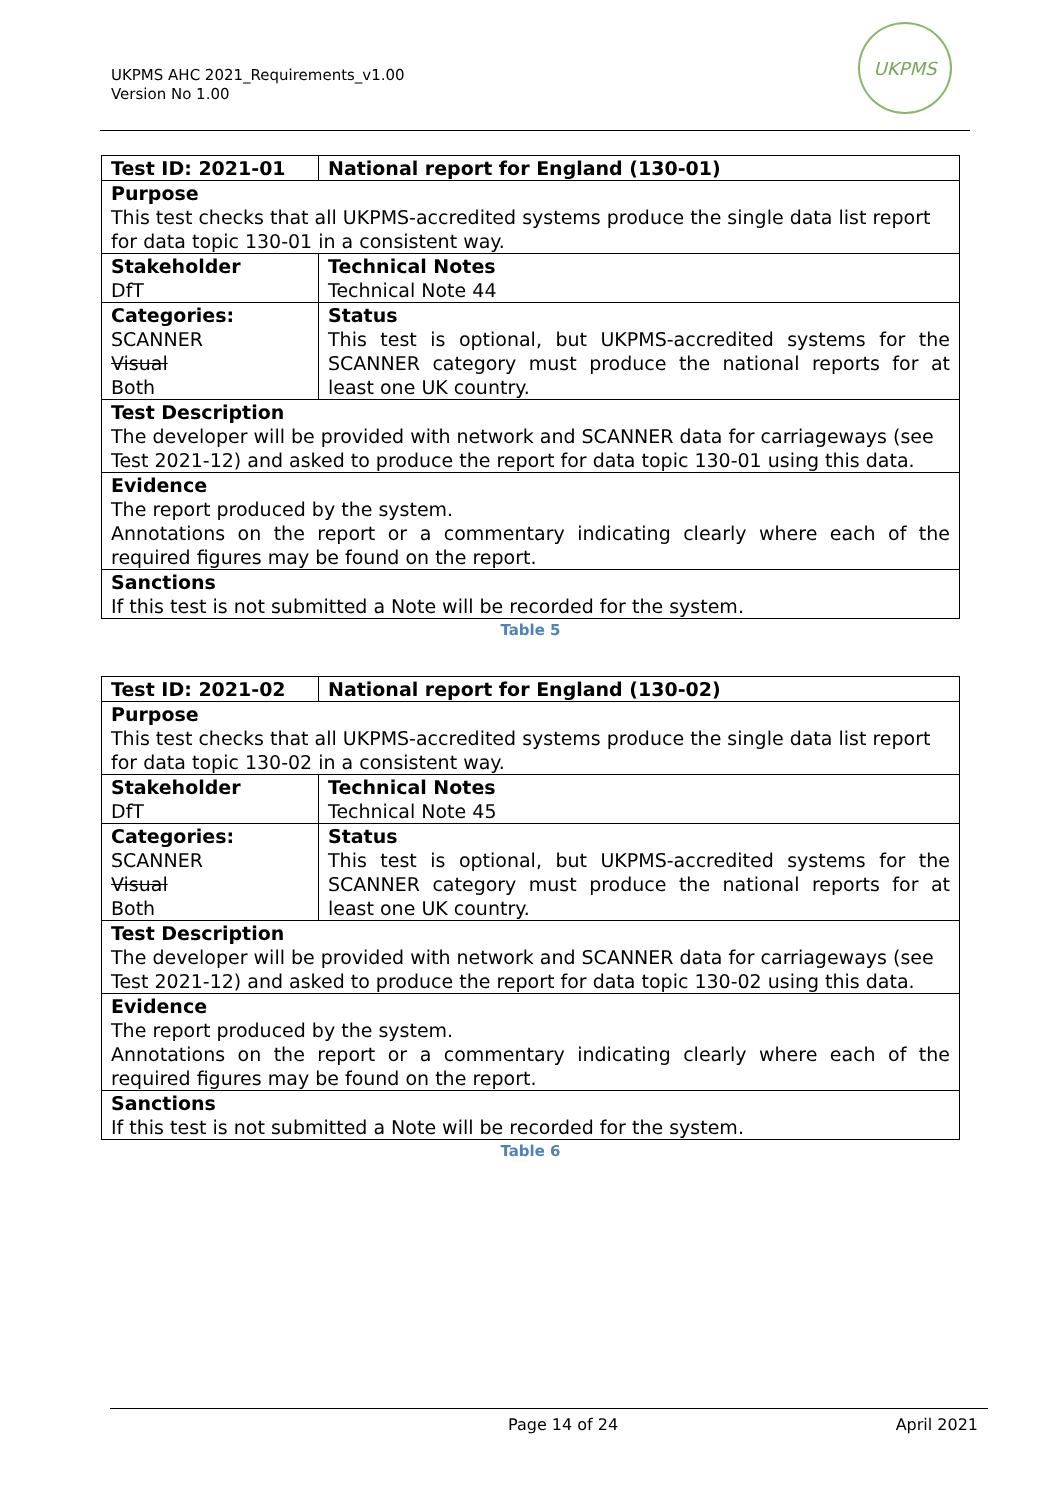UKPMS AHC 2021_Requirements_v1.00
Version No 1.00
UKPMS
| Test ID: 2021-01 | National report for England (130-01) |
| Purpose This test checks that all UKPMS-accredited systems produce the single data list report for data topic 130-01 in a consistent way. | |
| Stakeholder DfT | Technical Notes Technical Note 44 |
| Categories: SCANNER Visual Both | Status This test is optional, but UKPMS-accredited systems for the SCANNER category must produce the national reports for at least one UK country. |
| Test Description The developer will be provided with network and SCANNER data for carriageways (see Test 2021-12) and asked to produce the report for data topic 130-01 using this data. | |
| Evidence The report produced by the system. Annotations on the report or a commentary indicating clearly where each of the required figures may be found on the report. | |
| Sanctions If this test is not submitted a Note will be recorded for the system. | |
Table 5
| Test ID: 2021-02 | National report for England (130-02) |
| Purpose This test checks that all UKPMS-accredited systems produce the single data list report for data topic 130-02 in a consistent way. | |
| Stakeholder DfT | Technical Notes Technical Note 45 |
| Categories: SCANNER Visual Both | Status This test is optional, but UKPMS-accredited systems for the SCANNER category must produce the national reports for at least one UK country. |
| Test Description The developer will be provided with network and SCANNER data for carriageways (see Test 2021-12) and asked to produce the report for data topic 130-02 using this data. | |
| Evidence The report produced by the system. Annotations on the report or a commentary indicating clearly where each of the required figures may be found on the report. | |
| Sanctions If this test is not submitted a Note will be recorded for the system. | |
Table 6
Page 14 of 24 April 2021